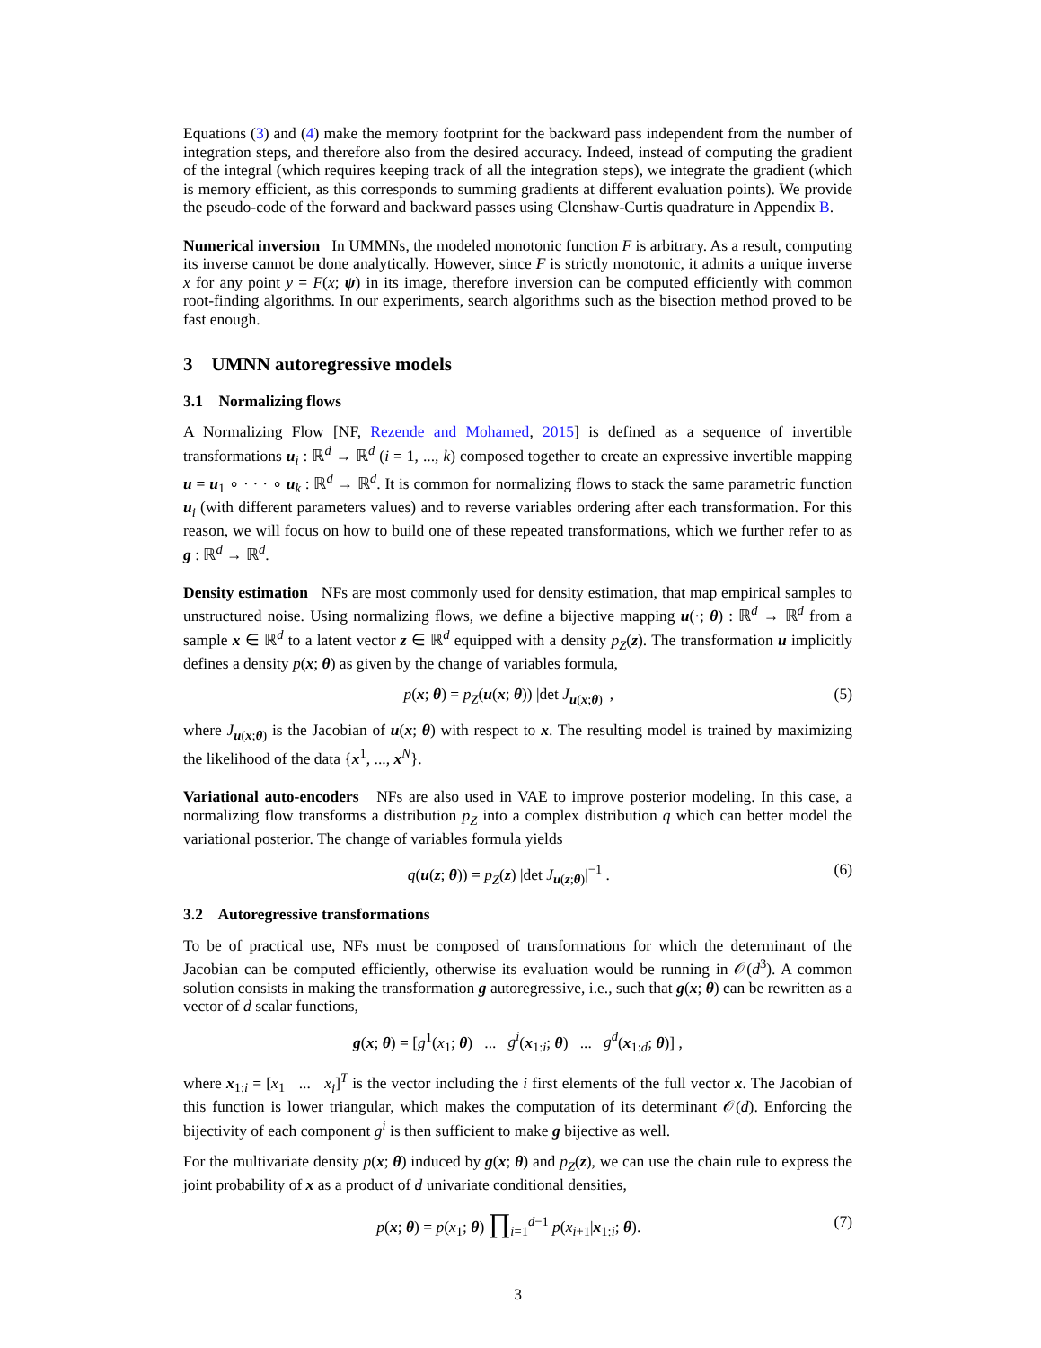Equations (3) and (4) make the memory footprint for the backward pass independent from the number of integration steps, and therefore also from the desired accuracy. Indeed, instead of computing the gradient of the integral (which requires keeping track of all the integration steps), we integrate the gradient (which is memory efficient, as this corresponds to summing gradients at different evaluation points). We provide the pseudo-code of the forward and backward passes using Clenshaw-Curtis quadrature in Appendix B.
Numerical inversion In UMMNs, the modeled monotonic function F is arbitrary. As a result, computing its inverse cannot be done analytically. However, since F is strictly monotonic, it admits a unique inverse x for any point y = F(x; ψ) in its image, therefore inversion can be computed efficiently with common root-finding algorithms. In our experiments, search algorithms such as the bisection method proved to be fast enough.
3 UMNN autoregressive models
3.1 Normalizing flows
A Normalizing Flow [NF, Rezende and Mohamed, 2015] is defined as a sequence of invertible transformations u<sub>i</sub> : ℝ<sup>d</sup> → ℝ<sup>d</sup> (i = 1, ..., k) composed together to create an expressive invertible mapping u = u<sub>1</sub> ∘ · · · ∘ u<sub>k</sub> : ℝ<sup>d</sup> → ℝ<sup>d</sup>. It is common for normalizing flows to stack the same parametric function u<sub>i</sub> (with different parameters values) and to reverse variables ordering after each transformation. For this reason, we will focus on how to build one of these repeated transformations, which we further refer to as g : ℝ<sup>d</sup> → ℝ<sup>d</sup>.
Density estimation NFs are most commonly used for density estimation, that map empirical samples to unstructured noise. Using normalizing flows, we define a bijective mapping u(·; θ) : ℝ<sup>d</sup> → ℝ<sup>d</sup> from a sample x ∈ ℝ<sup>d</sup> to a latent vector z ∈ ℝ<sup>d</sup> equipped with a density p<sub>Z</sub>(z). The transformation u implicitly defines a density p(x; θ) as given by the change of variables formula,
p(x; θ) = p<sub>Z</sub>(u(x; θ)) |det J<sub>u(x;θ)</sub>| , (5)
where J<sub>u(x;θ)</sub> is the Jacobian of u(x; θ) with respect to x. The resulting model is trained by maximizing the likelihood of the data {x<sup>1</sup>, ..., x<sup>N</sup>}.
Variational auto-encoders NFs are also used in VAE to improve posterior modeling. In this case, a normalizing flow transforms a distribution p<sub>Z</sub> into a complex distribution q which can better model the variational posterior. The change of variables formula yields
q(u(z; θ)) = p<sub>Z</sub>(z) |det J<sub>u(z;θ)</sub>|<sup>−1</sup> . (6)
3.2 Autoregressive transformations
To be of practical use, NFs must be composed of transformations for which the determinant of the Jacobian can be computed efficiently, otherwise its evaluation would be running in 𝒪(d<sup>3</sup>). A common solution consists in making the transformation g autoregressive, i.e., such that g(x; θ) can be rewritten as a vector of d scalar functions,
g(x; θ) = [g<sup>1</sup>(x<sub>1</sub>; θ) ... g<sup>i</sup>(x<sub>1:i</sub>; θ) ... g<sup>d</sup>(x<sub>1:d</sub>; θ)] ,
where x<sub>1:i</sub> = [x<sub>1</sub> ... x<sub>i</sub>]<sup>T</sup> is the vector including the i first elements of the full vector x. The Jacobian of this function is lower triangular, which makes the computation of its determinant 𝒪(d). Enforcing the bijectivity of each component g<sup>i</sup> is then sufficient to make g bijective as well.
For the multivariate density p(x; θ) induced by g(x; θ) and p<sub>Z</sub>(z), we can use the chain rule to express the joint probability of x as a product of d univariate conditional densities,
p(x; θ) = p(x<sub>1</sub>; θ) ∏<sub>i=1</sub><sup>d−1</sup> p(x<sub>i+1</sub>|x<sub>1:i</sub>; θ). (7)
3